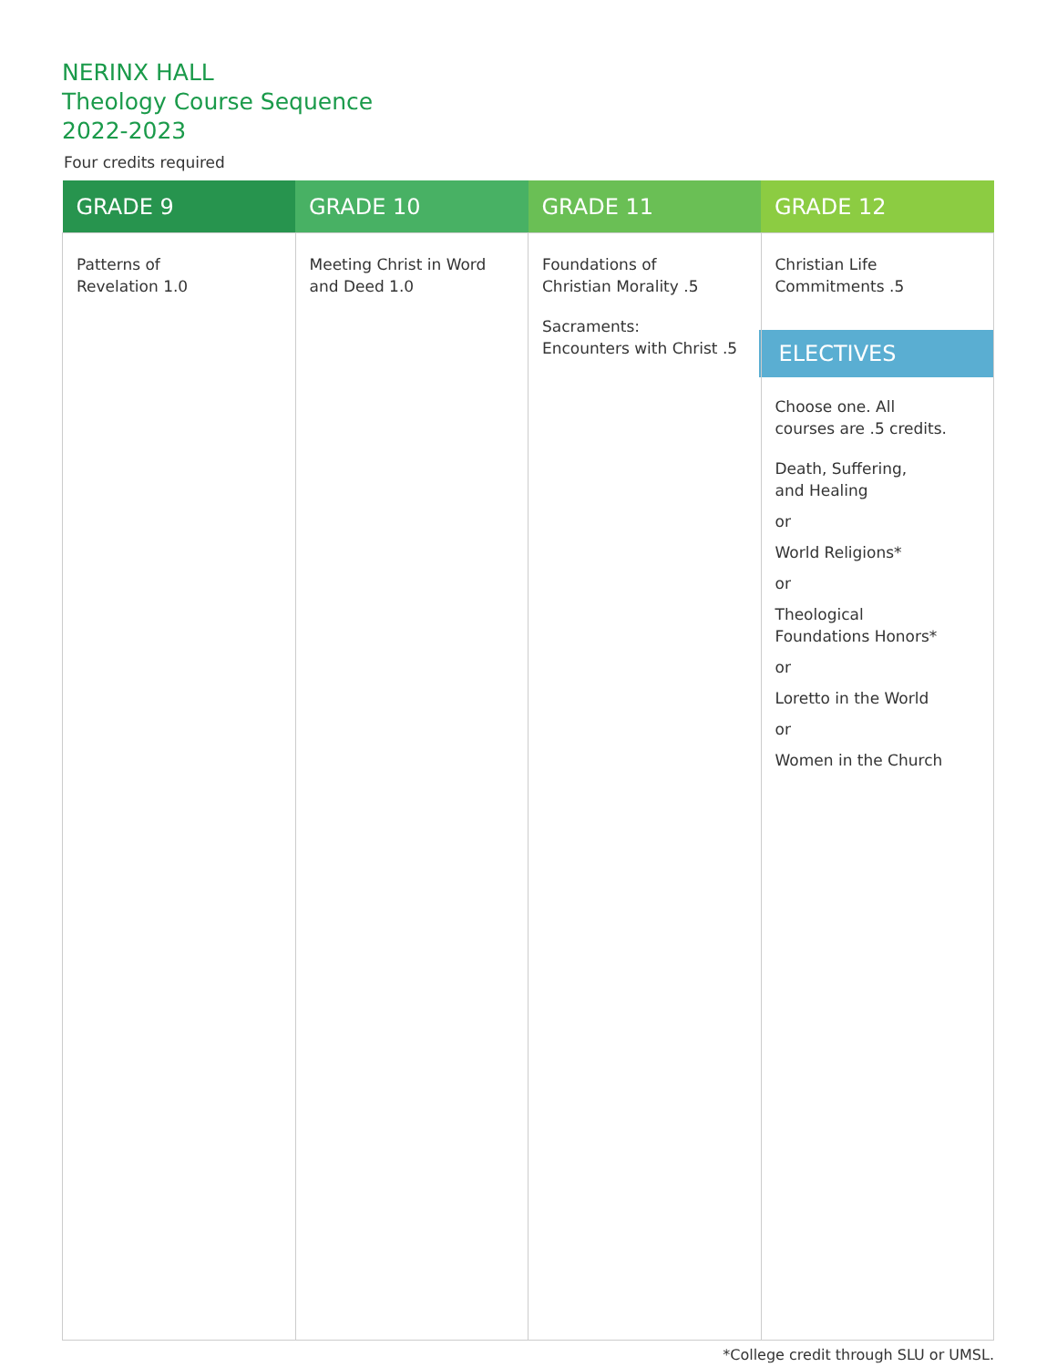NERINX HALL
Theology Course Sequence
2022-2023
Four credits required
| GRADE 9 | GRADE 10 | GRADE 11 | GRADE 12 |
| --- | --- | --- | --- |
| Patterns of Revelation 1.0 | Meeting Christ in Word and Deed 1.0 | Foundations of Christian Morality .5 Sacraments: Encounters with Christ .5 | Christian Life Commitments .5 ELECTIVES Choose one. All courses are .5 credits. Death, Suffering, and Healing or World Religions* or Theological Foundations Honors* or Loretto in the World or Women in the Church |
*College credit through SLU or UMSL.